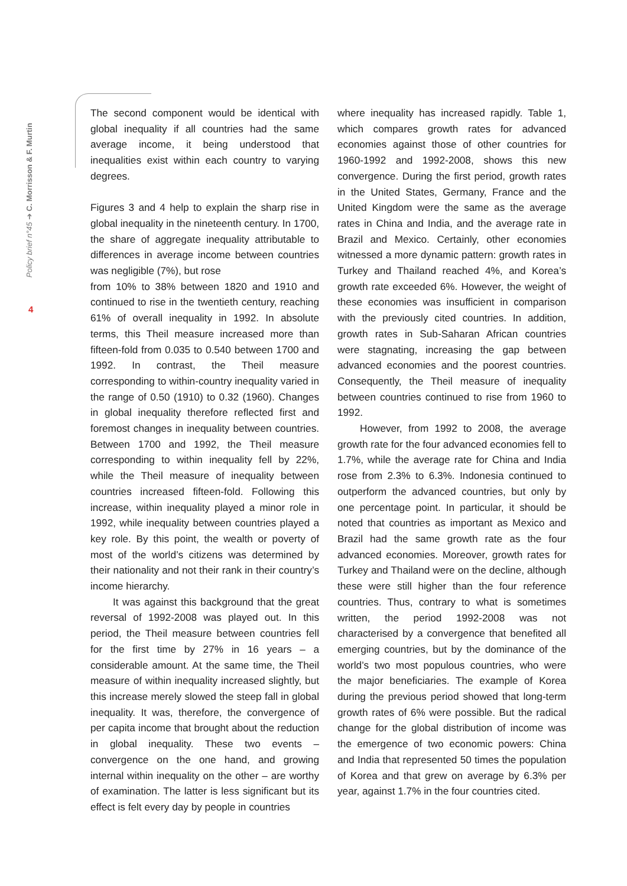Policy brief n°45 ➔ C. Morrisson & F. Murtin
4
The second component would be identical with global inequality if all countries had the same average income, it being understood that inequalities exist within each country to varying degrees.
Figures 3 and 4 help to explain the sharp rise in global inequality in the nineteenth century. In 1700, the share of aggregate inequality attributable to differences in average income between countries was negligible (7%), but rose
from 10% to 38% between 1820 and 1910 and continued to rise in the twentieth century, reaching 61% of overall inequality in 1992. In absolute terms, this Theil measure increased more than fifteen-fold from 0.035 to 0.540 between 1700 and 1992. In contrast, the Theil measure corresponding to within-country inequality varied in the range of 0.50 (1910) to 0.32 (1960). Changes in global inequality therefore reflected first and foremost changes in inequality between countries. Between 1700 and 1992, the Theil measure corresponding to within inequality fell by 22%, while the Theil measure of inequality between countries increased fifteen-fold. Following this increase, within inequality played a minor role in 1992, while inequality between countries played a key role. By this point, the wealth or poverty of most of the world’s citizens was determined by their nationality and not their rank in their country’s income hierarchy.
It was against this background that the great reversal of 1992-2008 was played out. In this period, the Theil measure between countries fell for the first time by 27% in 16 years – a considerable amount. At the same time, the Theil measure of within inequality increased slightly, but this increase merely slowed the steep fall in global inequality. It was, therefore, the convergence of per capita income that brought about the reduction in global inequality. These two events – convergence on the one hand, and growing internal within inequality on the other – are worthy of examination. The latter is less significant but its effect is felt every day by people in countries
where inequality has increased rapidly. Table 1, which compares growth rates for advanced economies against those of other countries for 1960-1992 and 1992-2008, shows this new convergence. During the first period, growth rates in the United States, Germany, France and the United Kingdom were the same as the average rates in China and India, and the average rate in Brazil and Mexico. Certainly, other economies witnessed a more dynamic pattern: growth rates in Turkey and Thailand reached 4%, and Korea’s growth rate exceeded 6%. However, the weight of these economies was insufficient in comparison with the previously cited countries. In addition, growth rates in Sub-Saharan African countries were stagnating, increasing the gap between advanced economies and the poorest countries. Consequently, the Theil measure of inequality between countries continued to rise from 1960 to 1992.
However, from 1992 to 2008, the average growth rate for the four advanced economies fell to 1.7%, while the average rate for China and India rose from 2.3% to 6.3%. Indonesia continued to outperform the advanced countries, but only by one percentage point. In particular, it should be noted that countries as important as Mexico and Brazil had the same growth rate as the four advanced economies. Moreover, growth rates for Turkey and Thailand were on the decline, although these were still higher than the four reference countries. Thus, contrary to what is sometimes written, the period 1992-2008 was not characterised by a convergence that benefited all emerging countries, but by the dominance of the world’s two most populous countries, who were the major beneficiaries. The example of Korea during the previous period showed that long-term growth rates of 6% were possible. But the radical change for the global distribution of income was the emergence of two economic powers: China and India that represented 50 times the population of Korea and that grew on average by 6.3% per year, against 1.7% in the four countries cited.